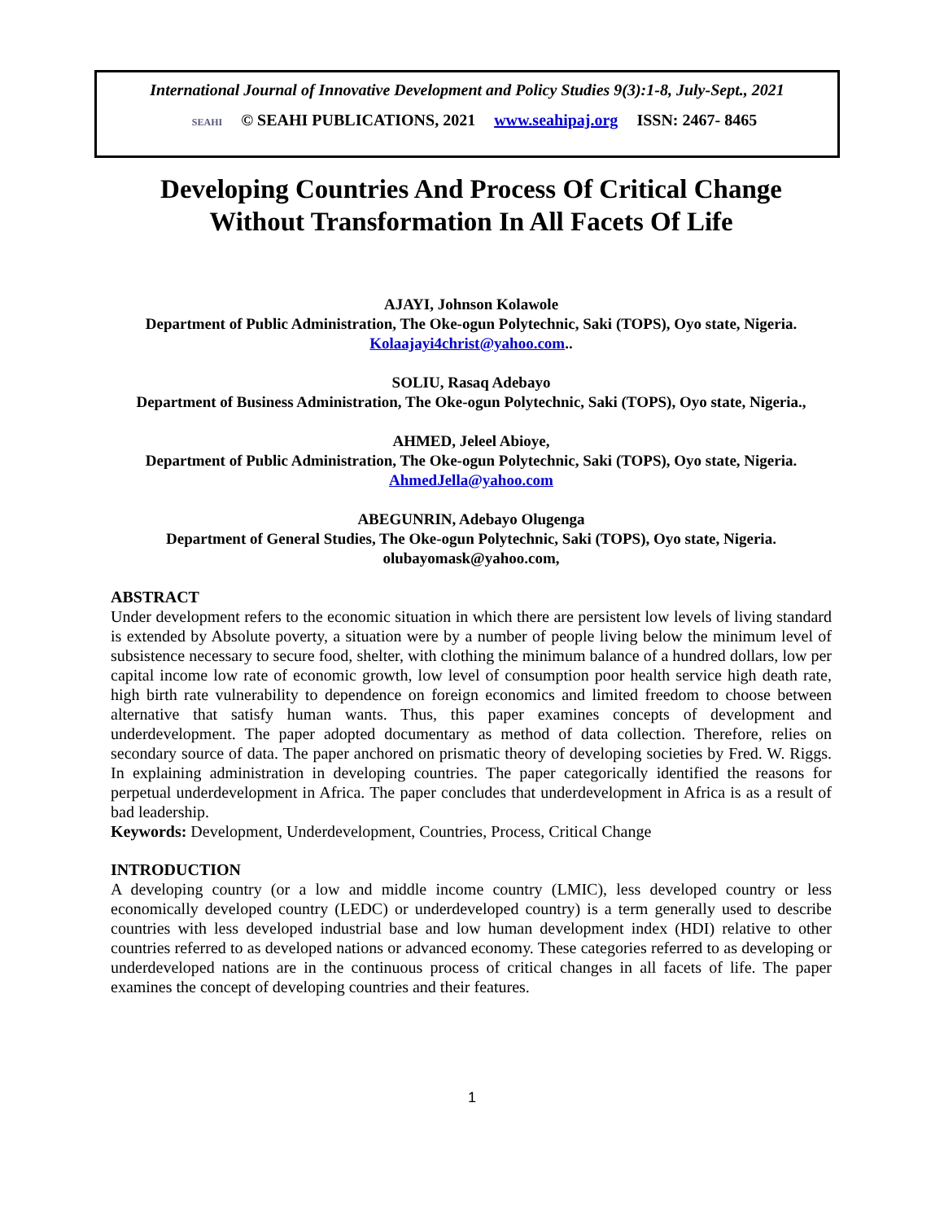International Journal of Innovative Development and Policy Studies 9(3):1-8, July-Sept., 2021
SEAHI © SEAHI PUBLICATIONS, 2021 www.seahipaj.org ISSN: 2467- 8465
Developing Countries And Process Of Critical Change
Without Transformation In All Facets Of Life
AJAYI, Johnson Kolawole
Department of Public Administration, The Oke-ogun Polytechnic, Saki (TOPS), Oyo state, Nigeria. Kolaajayi4christ@yahoo.com..
SOLIU, Rasaq Adebayo
Department of Business Administration, The Oke-ogun Polytechnic, Saki (TOPS), Oyo state, Nigeria.,
AHMED, Jeleel Abioye,
Department of Public Administration, The Oke-ogun Polytechnic, Saki (TOPS), Oyo state, Nigeria. AhmedJella@yahoo.com
ABEGUNRIN, Adebayo Olugenga
Department of General Studies, The Oke-ogun Polytechnic, Saki (TOPS), Oyo state, Nigeria.
olubayomask@yahoo.com,
ABSTRACT
Under development refers to the economic situation in which there are persistent low levels of living standard is extended by Absolute poverty, a situation were by a number of people living below the minimum level of subsistence necessary to secure food, shelter, with clothing the minimum balance of a hundred dollars, low per capital income low rate of economic growth, low level of consumption poor health service high death rate, high birth rate vulnerability to dependence on foreign economics and limited freedom to choose between alternative that satisfy human wants. Thus, this paper examines concepts of development and underdevelopment. The paper adopted documentary as method of data collection. Therefore, relies on secondary source of data. The paper anchored on prismatic theory of developing societies by Fred. W. Riggs. In explaining administration in developing countries. The paper categorically identified the reasons for perpetual underdevelopment in Africa. The paper concludes that underdevelopment in Africa is as a result of bad leadership.
Keywords: Development, Underdevelopment, Countries, Process, Critical Change
INTRODUCTION
A developing country (or a low and middle income country (LMIC), less developed country or less economically developed country (LEDC) or underdeveloped country) is a term generally used to describe countries with less developed industrial base and low human development index (HDI) relative to other countries referred to as developed nations or advanced economy. These categories referred to as developing or underdeveloped nations are in the continuous process of critical changes in all facets of life. The paper examines the concept of developing countries and their features.
1